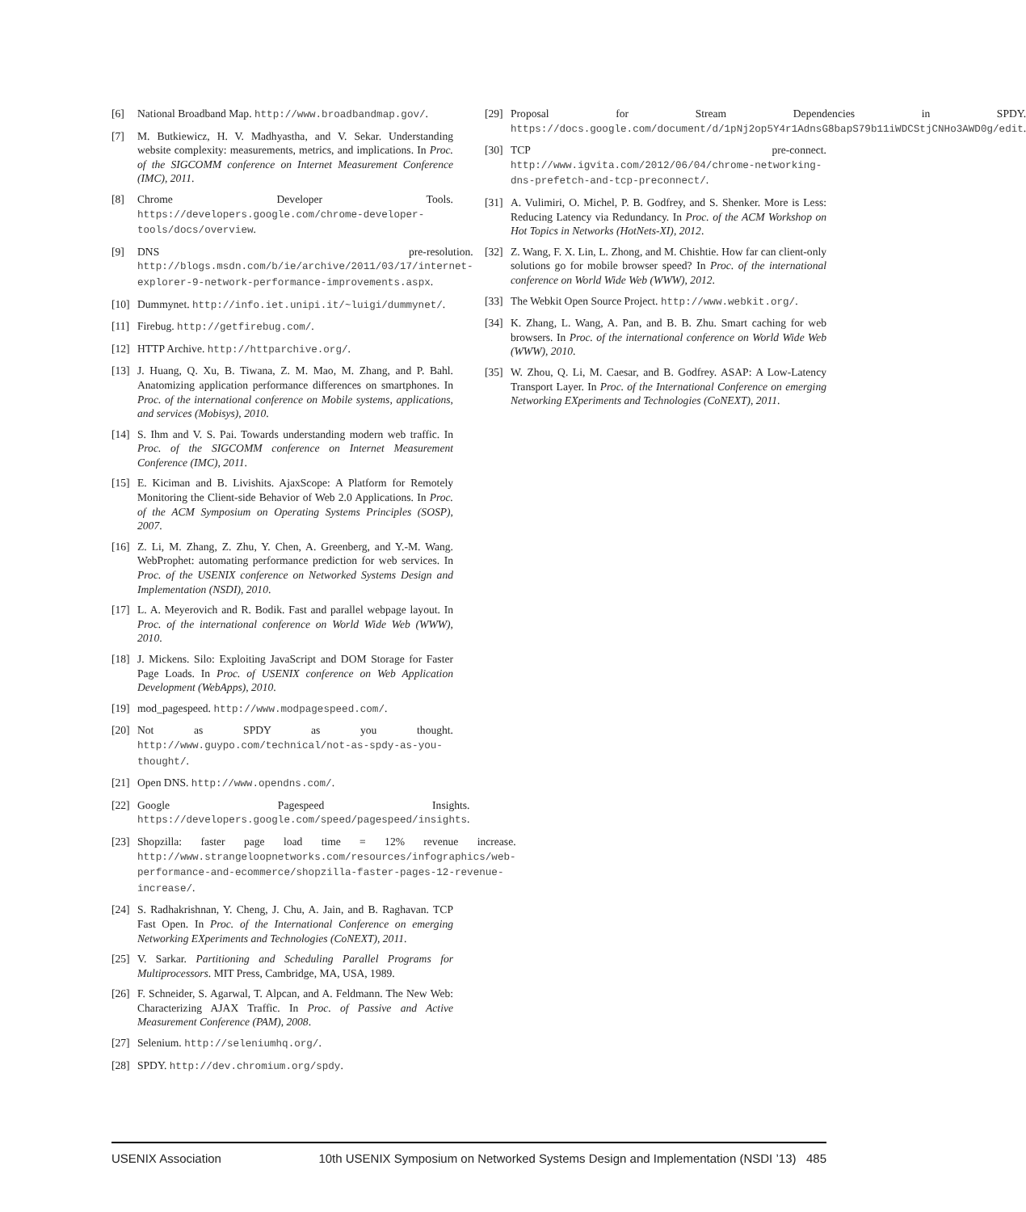[6] National Broadband Map. http://www.broadbandmap.gov/.
[7] M. Butkiewicz, H. V. Madhyastha, and V. Sekar. Understanding website complexity: measurements, metrics, and implications. In Proc. of the SIGCOMM conference on Internet Measurement Conference (IMC), 2011.
[8] Chrome Developer Tools. https://developers.google.com/chrome-developer-tools/docs/overview.
[9] DNS pre-resolution. http://blogs.msdn.com/b/ie/archive/2011/03/17/internet-explorer-9-network-performance-improvements.aspx.
[10] Dummynet. http://info.iet.unipi.it/~luigi/dummynet/.
[11] Firebug. http://getfirebug.com/.
[12] HTTP Archive. http://httparchive.org/.
[13] J. Huang, Q. Xu, B. Tiwana, Z. M. Mao, M. Zhang, and P. Bahl. Anatomizing application performance differences on smartphones. In Proc. of the international conference on Mobile systems, applications, and services (Mobisys), 2010.
[14] S. Ihm and V. S. Pai. Towards understanding modern web traffic. In Proc. of the SIGCOMM conference on Internet Measurement Conference (IMC), 2011.
[15] E. Kiciman and B. Livishits. AjaxScope: A Platform for Remotely Monitoring the Client-side Behavior of Web 2.0 Applications. In Proc. of the ACM Symposium on Operating Systems Principles (SOSP), 2007.
[16] Z. Li, M. Zhang, Z. Zhu, Y. Chen, A. Greenberg, and Y.-M. Wang. WebProphet: automating performance prediction for web services. In Proc. of the USENIX conference on Networked Systems Design and Implementation (NSDI), 2010.
[17] L. A. Meyerovich and R. Bodik. Fast and parallel webpage layout. In Proc. of the international conference on World Wide Web (WWW), 2010.
[18] J. Mickens. Silo: Exploiting JavaScript and DOM Storage for Faster Page Loads. In Proc. of USENIX conference on Web Application Development (WebApps), 2010.
[19] mod_pagespeed. http://www.modpagespeed.com/.
[20] Not as SPDY as you thought. http://www.guypo.com/technical/not-as-spdy-as-you-thought/.
[21] Open DNS. http://www.opendns.com/.
[22] Google Pagespeed Insights. https://developers.google.com/speed/pagespeed/insights.
[23] Shopzilla: faster page load time = 12% revenue increase. http://www.strangeloopnetworks.com/resources/infographics/web-performance-and-ecommerce/shopzilla-faster-pages-12-revenue-increase/.
[24] S. Radhakrishnan, Y. Cheng, J. Chu, A. Jain, and B. Raghavan. TCP Fast Open. In Proc. of the International Conference on emerging Networking EXperiments and Technologies (CoNEXT), 2011.
[25] V. Sarkar. Partitioning and Scheduling Parallel Programs for Multiprocessors. MIT Press, Cambridge, MA, USA, 1989.
[26] F. Schneider, S. Agarwal, T. Alpcan, and A. Feldmann. The New Web: Characterizing AJAX Traffic. In Proc. of Passive and Active Measurement Conference (PAM), 2008.
[27] Selenium. http://seleniumhq.org/.
[28] SPDY. http://dev.chromium.org/spdy.
[29] Proposal for Stream Dependencies in SPDY. https://docs.google.com/document/d/1pNj2op5Y4r1AdnsG8bapS79b11iWDCStjCNHo3AWD0g/edit.
[30] TCP pre-connect. http://www.igvita.com/2012/06/04/chrome-networking-dns-prefetch-and-tcp-preconnect/.
[31] A. Vulimiri, O. Michel, P. B. Godfrey, and S. Shenker. More is Less: Reducing Latency via Redundancy. In Proc. of the ACM Workshop on Hot Topics in Networks (HotNets-XI), 2012.
[32] Z. Wang, F. X. Lin, L. Zhong, and M. Chishtie. How far can client-only solutions go for mobile browser speed? In Proc. of the international conference on World Wide Web (WWW), 2012.
[33] The Webkit Open Source Project. http://www.webkit.org/.
[34] K. Zhang, L. Wang, A. Pan, and B. B. Zhu. Smart caching for web browsers. In Proc. of the international conference on World Wide Web (WWW), 2010.
[35] W. Zhou, Q. Li, M. Caesar, and B. Godfrey. ASAP: A Low-Latency Transport Layer. In Proc. of the International Conference on emerging Networking EXperiments and Technologies (CoNEXT), 2011.
USENIX Association 10th USENIX Symposium on Networked Systems Design and Implementation (NSDI ’13) 485